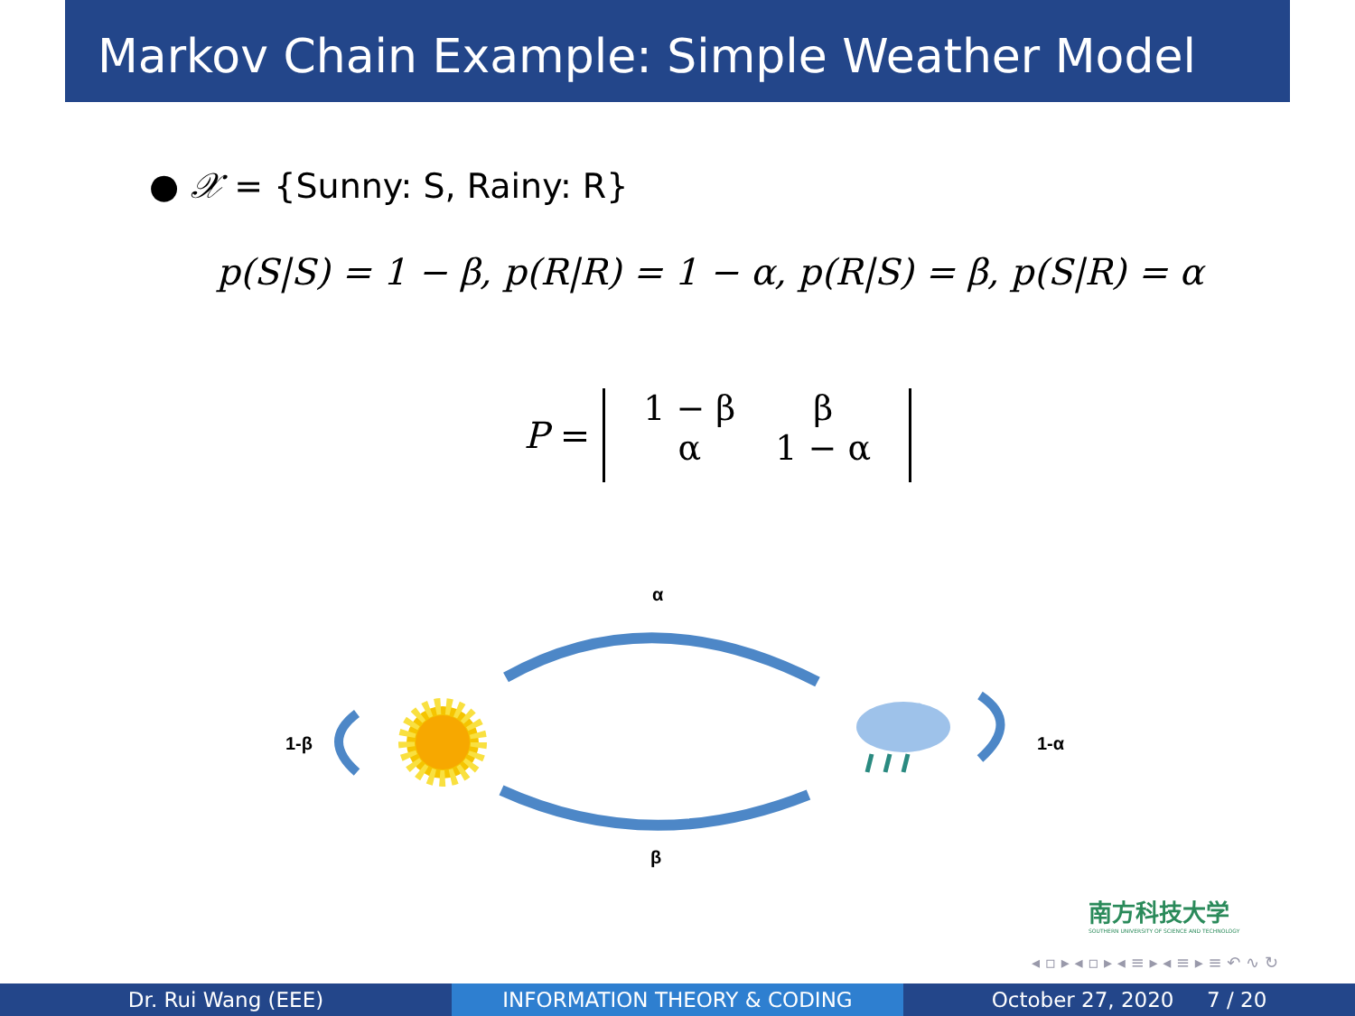Markov Chain Example: Simple Weather Model
● 𝒳 = {Sunny: S, Rainy: R}
p(S|S) = 1 − β, p(R|R) = 1 − α, p(R|S) = β, p(S|R) = α
P =
| 1 − β | β |
| α | 1 − α |
α
β
1-β 1-α
南方科技大学
SOUTHERN UNIVERSITY OF SCIENCE AND TECHNOLOGY
◂ ▫ ▸ ◂ ▫ ▸ ◂ ≡ ▸ ◂ ≡ ▸ ≡ ↶ ∿ ↻
Dr. Rui Wang (EEE) INFORMATION THEORY & CODING October 27, 2020 7 / 20